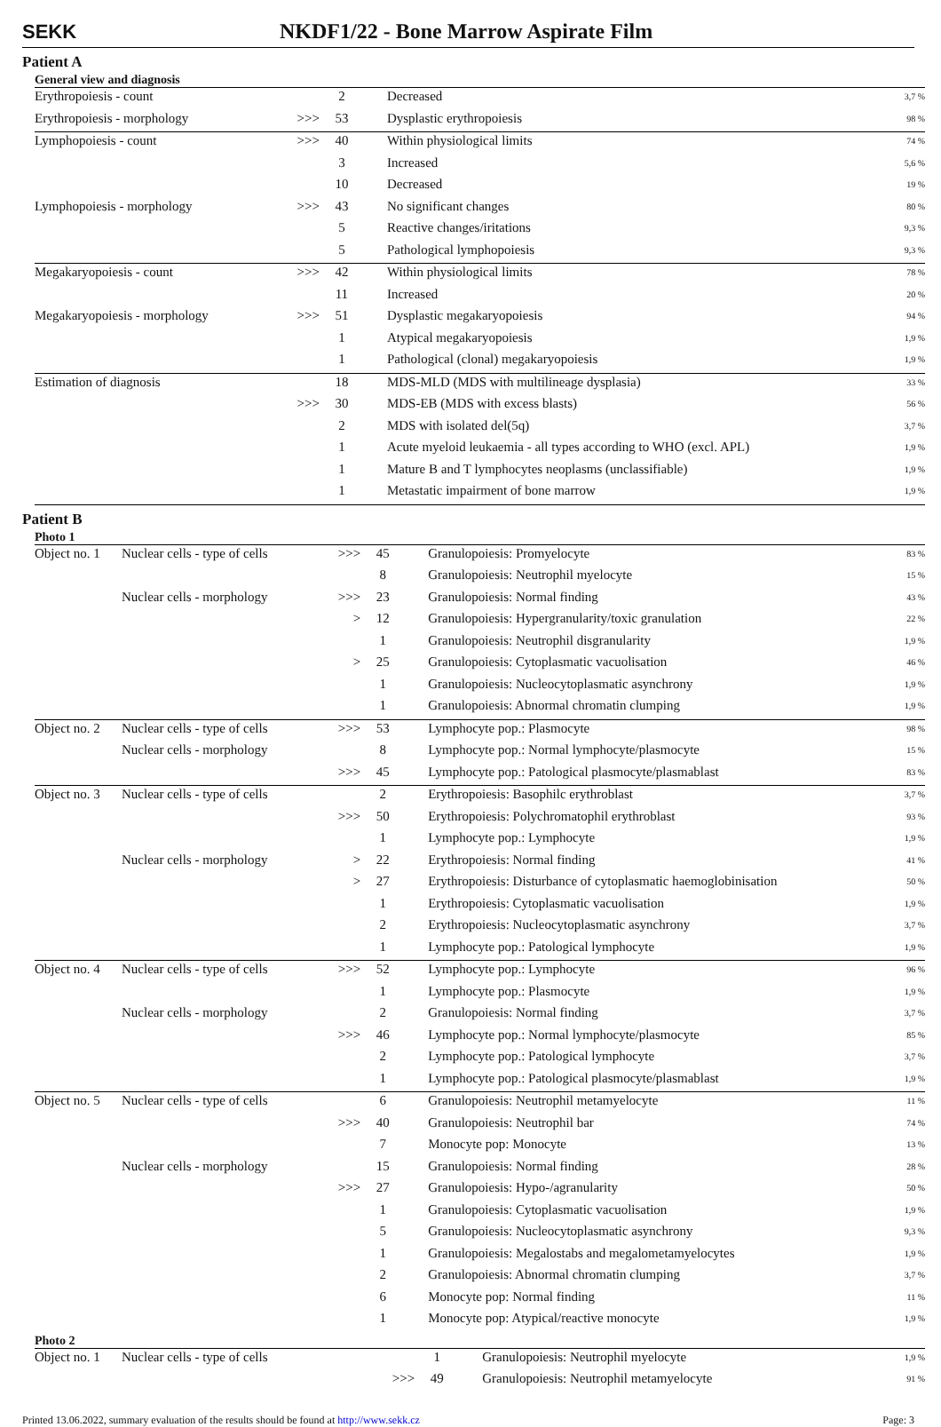SEKK
NKDF1/22 - Bone Marrow Aspirate Film
Patient A
General view and diagnosis
| Erythropoiesis - count | | 2 | Decreased | 3,7 % |
| Erythropoiesis - morphology | >>> | 53 | Dysplastic erythropoiesis | 98 % |
| Lymphopoiesis - count | >>> | 40 | Within physiological limits | 74 % |
| | | 3 | Increased | 5,6 % |
| | | 10 | Decreased | 19 % |
| Lymphopoiesis - morphology | >>> | 43 | No significant changes | 80 % |
| | | 5 | Reactive changes/iritations | 9,3 % |
| | | 5 | Pathological lymphopoiesis | 9,3 % |
| Megakaryopoiesis - count | >>> | 42 | Within physiological limits | 78 % |
| | | 11 | Increased | 20 % |
| Megakaryopoiesis - morphology | >>> | 51 | Dysplastic megakaryopoiesis | 94 % |
| | | 1 | Atypical megakaryopoiesis | 1,9 % |
| | | 1 | Pathological (clonal) megakaryopoiesis | 1,9 % |
| Estimation of diagnosis | | 18 | MDS-MLD (MDS with multilineage dysplasia) | 33 % |
| | >>> | 30 | MDS-EB (MDS with excess blasts) | 56 % |
| | | 2 | MDS with isolated del(5q) | 3,7 % |
| | | 1 | Acute myeloid leukaemia - all types according to WHO (excl. APL) | 1,9 % |
| | | 1 | Mature B and T lymphocytes neoplasms (unclassifiable) | 1,9 % |
| | | 1 | Metastatic impairment of bone marrow | 1,9 % |
Patient B
Photo 1
| Object no. 1 | Nuclear cells - type of cells | >>> | 45 | Granulopoiesis: Promyelocyte | 83 % |
| | | | 8 | Granulopoiesis: Neutrophil myelocyte | 15 % |
| | Nuclear cells - morphology | >>> | 23 | Granulopoiesis: Normal finding | 43 % |
| | | > | 12 | Granulopoiesis: Hypergranularity/toxic granulation | 22 % |
| | | | 1 | Granulopoiesis: Neutrophil disgranularity | 1,9 % |
| | | > | 25 | Granulopoiesis: Cytoplasmatic vacuolisation | 46 % |
| | | | 1 | Granulopoiesis: Nucleocytoplasmatic asynchrony | 1,9 % |
| | | | 1 | Granulopoiesis: Abnormal chromatin clumping | 1,9 % |
| Object no. 2 | Nuclear cells - type of cells | >>> | 53 | Lymphocyte pop.: Plasmocyte | 98 % |
| | Nuclear cells - morphology | | 8 | Lymphocyte pop.: Normal lymphocyte/plasmocyte | 15 % |
| | | >>> | 45 | Lymphocyte pop.: Patological plasmocyte/plasmablast | 83 % |
| Object no. 3 | Nuclear cells - type of cells | | 2 | Erythropoiesis: Basophilc erythroblast | 3,7 % |
| | | >>> | 50 | Erythropoiesis: Polychromatophil erythroblast | 93 % |
| | | | 1 | Lymphocyte pop.: Lymphocyte | 1,9 % |
| | Nuclear cells - morphology | > | 22 | Erythropoiesis: Normal finding | 41 % |
| | | > | 27 | Erythropoiesis: Disturbance of cytoplasmatic haemoglobinisation | 50 % |
| | | | 1 | Erythropoiesis: Cytoplasmatic vacuolisation | 1,9 % |
| | | | 2 | Erythropoiesis: Nucleocytoplasmatic asynchrony | 3,7 % |
| | | | 1 | Lymphocyte pop.: Patological lymphocyte | 1,9 % |
| Object no. 4 | Nuclear cells - type of cells | >>> | 52 | Lymphocyte pop.: Lymphocyte | 96 % |
| | | | 1 | Lymphocyte pop.: Plasmocyte | 1,9 % |
| | Nuclear cells - morphology | | 2 | Granulopoiesis: Normal finding | 3,7 % |
| | | >>> | 46 | Lymphocyte pop.: Normal lymphocyte/plasmocyte | 85 % |
| | | | 2 | Lymphocyte pop.: Patological lymphocyte | 3,7 % |
| | | | 1 | Lymphocyte pop.: Patological plasmocyte/plasmablast | 1,9 % |
| Object no. 5 | Nuclear cells - type of cells | | 6 | Granulopoiesis: Neutrophil metamyelocyte | 11 % |
| | | >>> | 40 | Granulopoiesis: Neutrophil bar | 74 % |
| | | | 7 | Monocyte pop: Monocyte | 13 % |
| | Nuclear cells - morphology | | 15 | Granulopoiesis: Normal finding | 28 % |
| | | >>> | 27 | Granulopoiesis: Hypo-/agranularity | 50 % |
| | | | 1 | Granulopoiesis: Cytoplasmatic vacuolisation | 1,9 % |
| | | | 5 | Granulopoiesis: Nucleocytoplasmatic asynchrony | 9,3 % |
| | | | 1 | Granulopoiesis: Megalostabs and megalometamyelocytes | 1,9 % |
| | | | 2 | Granulopoiesis: Abnormal chromatin clumping | 3,7 % |
| | | | 6 | Monocyte pop: Normal finding | 11 % |
| | | | 1 | Monocyte pop: Atypical/reactive monocyte | 1,9 % |
Photo 2
| Object no. 1 | Nuclear cells - type of cells | | 1 | Granulopoiesis: Neutrophil myelocyte | 1,9 % |
| | | >>> | 49 | Granulopoiesis: Neutrophil metamyelocyte | 91 % |
Printed 13.06.2022, summary evaluation of the results should be found at http://www.sekk.cz Page: 3